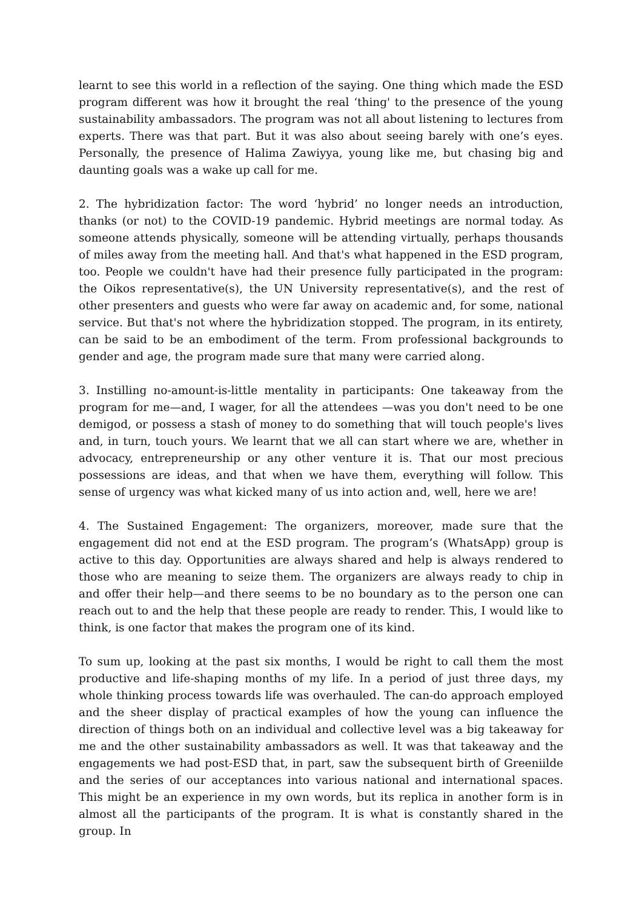learnt to see this world in a reflection of the saying. One thing which made the ESD program different was how it brought the real ‘thing' to the presence of the young sustainability ambassadors. The program was not all about listening to lectures from experts. There was that part. But it was also about seeing barely with one’s eyes. Personally, the presence of Halima Zawiyya, young like me, but chasing big and daunting goals was a wake up call for me.
2. The hybridization factor: The word ‘hybrid’ no longer needs an introduction, thanks (or not) to the COVID-19 pandemic. Hybrid meetings are normal today. As someone attends physically, someone will be attending virtually, perhaps thousands of miles away from the meeting hall. And that's what happened in the ESD program, too. People we couldn't have had their presence fully participated in the program: the Oikos representative(s), the UN University representative(s), and the rest of other presenters and guests who were far away on academic and, for some, national service. But that's not where the hybridization stopped. The program, in its entirety, can be said to be an embodiment of the term. From professional backgrounds to gender and age, the program made sure that many were carried along.
3. Instilling no-amount-is-little mentality in participants: One takeaway from the program for me—and, I wager, for all the attendees —was you don't need to be one demigod, or possess a stash of money to do something that will touch people's lives and, in turn, touch yours. We learnt that we all can start where we are, whether in advocacy, entrepreneurship or any other venture it is. That our most precious possessions are ideas, and that when we have them, everything will follow. This sense of urgency was what kicked many of us into action and, well, here we are!
4. The Sustained Engagement: The organizers, moreover, made sure that the engagement did not end at the ESD program. The program’s (WhatsApp) group is active to this day. Opportunities are always shared and help is always rendered to those who are meaning to seize them. The organizers are always ready to chip in and offer their help—and there seems to be no boundary as to the person one can reach out to and the help that these people are ready to render. This, I would like to think, is one factor that makes the program one of its kind.
To sum up, looking at the past six months, I would be right to call them the most productive and life-shaping months of my life. In a period of just three days, my whole thinking process towards life was overhauled. The can-do approach employed and the sheer display of practical examples of how the young can influence the direction of things both on an individual and collective level was a big takeaway for me and the other sustainability ambassadors as well. It was that takeaway and the engagements we had post-ESD that, in part, saw the subsequent birth of Greeniilde and the series of our acceptances into various national and international spaces. This might be an experience in my own words, but its replica in another form is in almost all the participants of the program. It is what is constantly shared in the group. In